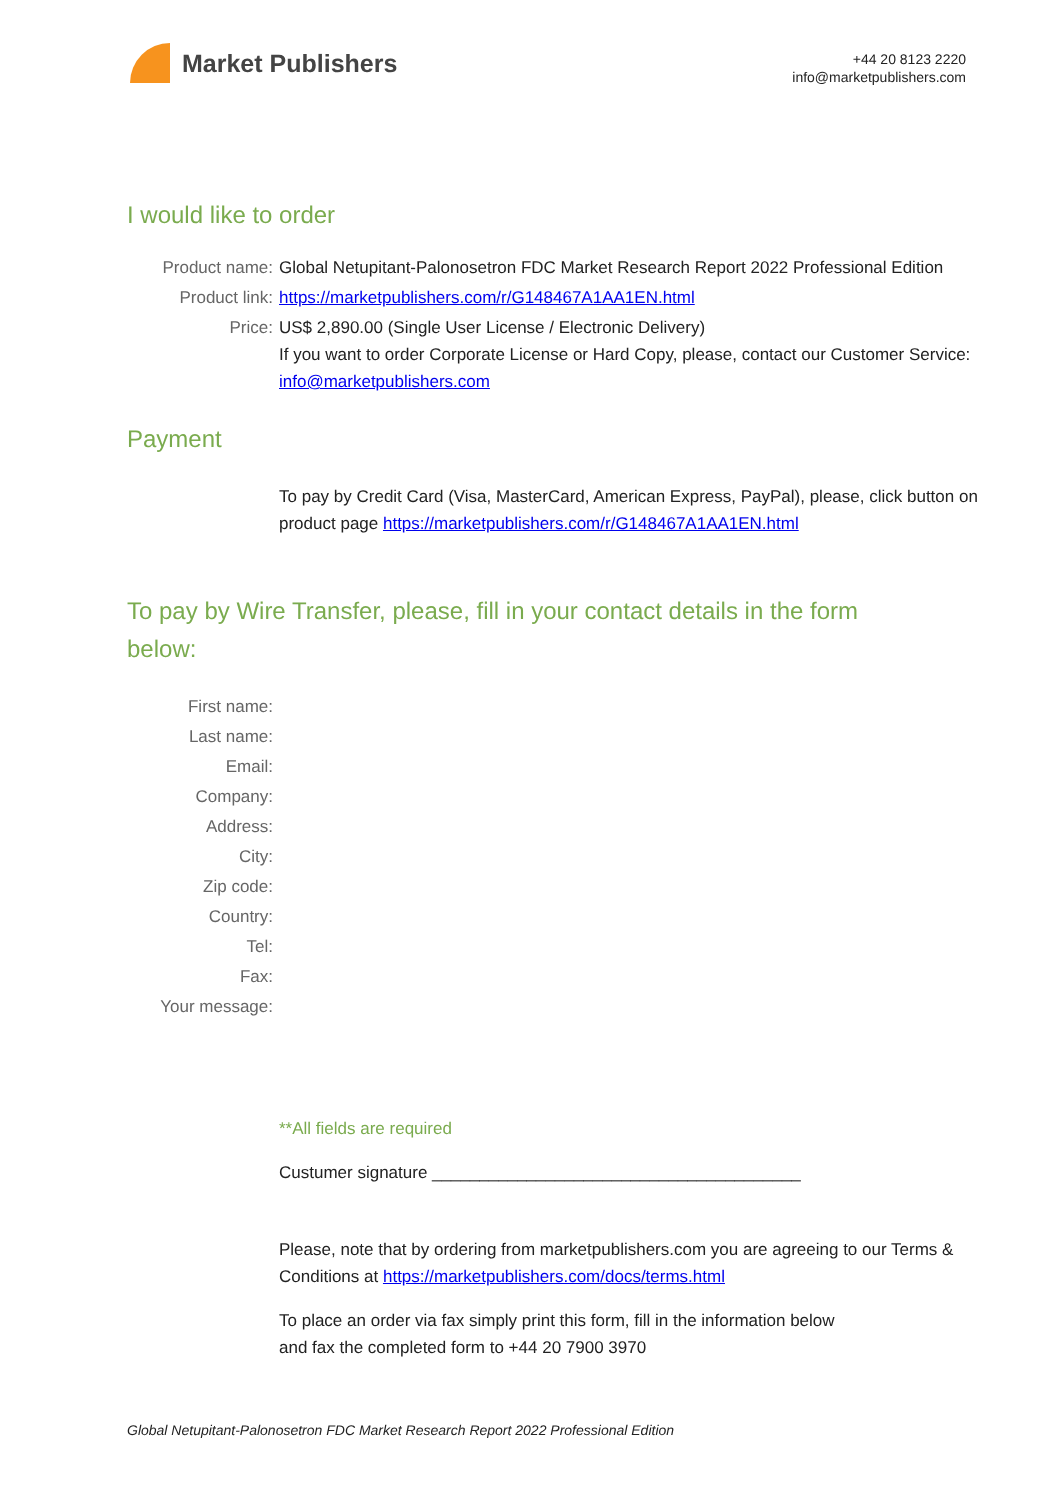Market Publishers
+44 20 8123 2220
info@marketpublishers.com
I would like to order
Product name: Global Netupitant-Palonosetron FDC Market Research Report 2022 Professional Edition
Product link: https://marketpublishers.com/r/G148467A1AA1EN.html
Price: US$ 2,890.00 (Single User License / Electronic Delivery)
If you want to order Corporate License or Hard Copy, please, contact our Customer Service:
info@marketpublishers.com
Payment
To pay by Credit Card (Visa, MasterCard, American Express, PayPal), please, click button on product page https://marketpublishers.com/r/G148467A1AA1EN.html
To pay by Wire Transfer, please, fill in your contact details in the form below:
First name:
Last name:
Email:
Company:
Address:
City:
Zip code:
Country:
Tel:
Fax:
Your message:
**All fields are required
Custumer signature _______________________________________
Please, note that by ordering from marketpublishers.com you are agreeing to our Terms & Conditions at https://marketpublishers.com/docs/terms.html
To place an order via fax simply print this form, fill in the information below
and fax the completed form to +44 20 7900 3970
Global Netupitant-Palonosetron FDC Market Research Report 2022 Professional Edition